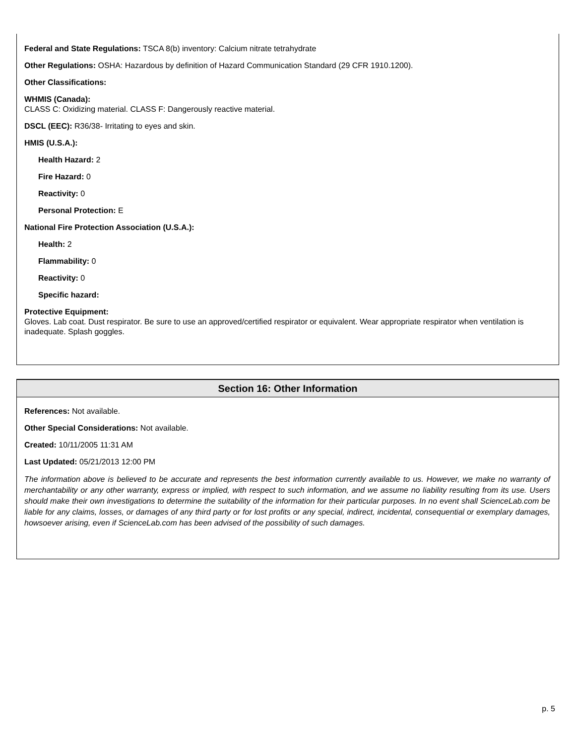Federal and State Regulations: TSCA 8(b) inventory: Calcium nitrate tetrahydrate
Other Regulations: OSHA: Hazardous by definition of Hazard Communication Standard (29 CFR 1910.1200).
Other Classifications:
WHMIS (Canada):
CLASS C: Oxidizing material. CLASS F: Dangerously reactive material.
DSCL (EEC): R36/38- Irritating to eyes and skin.
HMIS (U.S.A.):
Health Hazard: 2
Fire Hazard: 0
Reactivity: 0
Personal Protection: E
National Fire Protection Association (U.S.A.):
Health: 2
Flammability: 0
Reactivity: 0
Specific hazard:
Protective Equipment:
Gloves. Lab coat. Dust respirator. Be sure to use an approved/certified respirator or equivalent. Wear appropriate respirator when ventilation is inadequate. Splash goggles.
Section 16: Other Information
References: Not available.
Other Special Considerations: Not available.
Created: 10/11/2005 11:31 AM
Last Updated: 05/21/2013 12:00 PM
The information above is believed to be accurate and represents the best information currently available to us. However, we make no warranty of merchantability or any other warranty, express or implied, with respect to such information, and we assume no liability resulting from its use. Users should make their own investigations to determine the suitability of the information for their particular purposes. In no event shall ScienceLab.com be liable for any claims, losses, or damages of any third party or for lost profits or any special, indirect, incidental, consequential or exemplary damages, howsoever arising, even if ScienceLab.com has been advised of the possibility of such damages.
p. 5